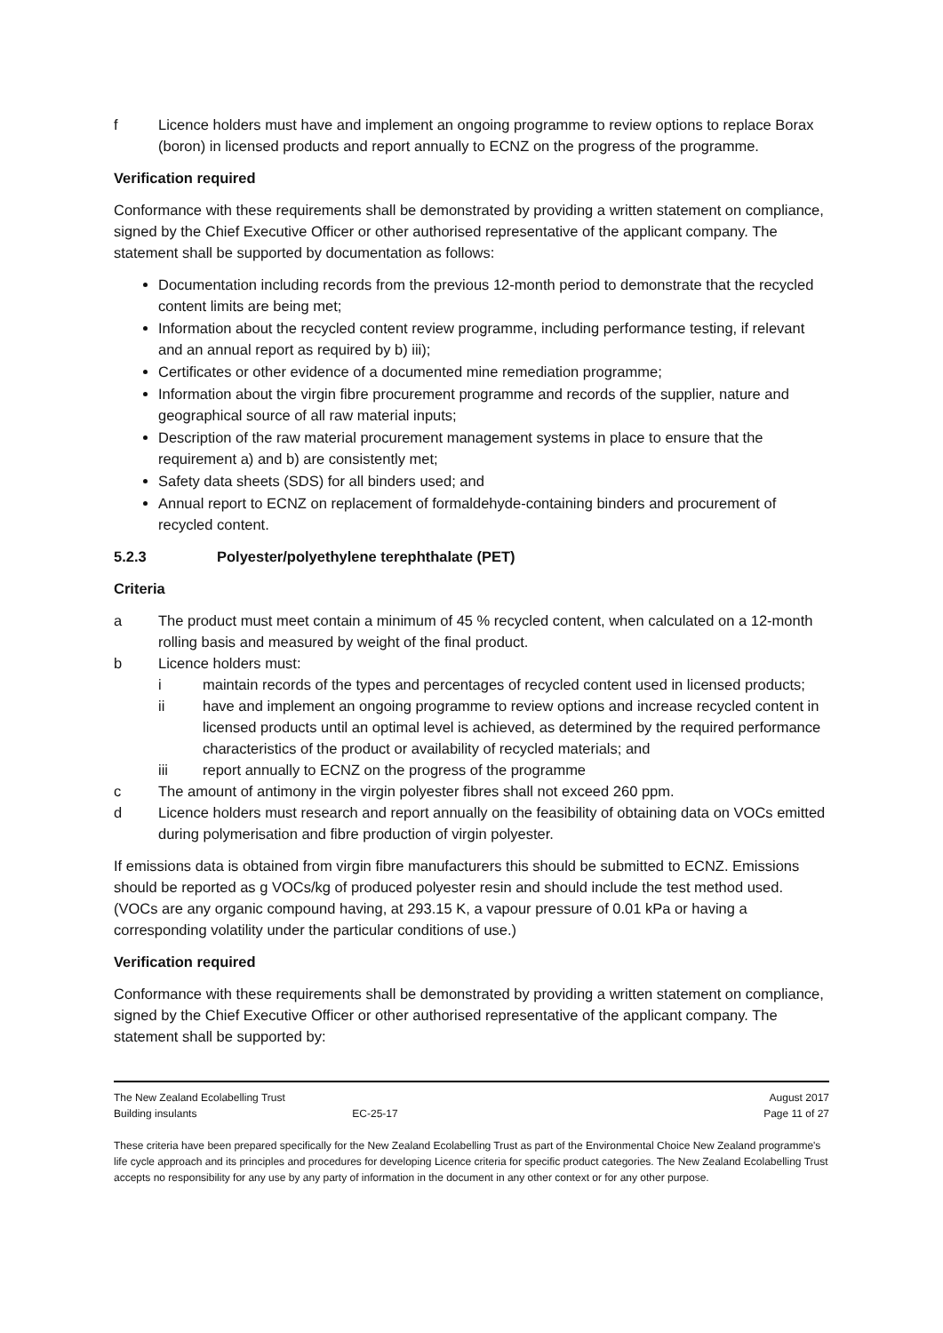f Licence holders must have and implement an ongoing programme to review options to replace Borax (boron) in licensed products and report annually to ECNZ on the progress of the programme.
Verification required
Conformance with these requirements shall be demonstrated by providing a written statement on compliance, signed by the Chief Executive Officer or other authorised representative of the applicant company. The statement shall be supported by documentation as follows:
Documentation including records from the previous 12-month period to demonstrate that the recycled content limits are being met;
Information about the recycled content review programme, including performance testing, if relevant and an annual report as required by b) iii);
Certificates or other evidence of a documented mine remediation programme;
Information about the virgin fibre procurement programme and records of the supplier, nature and geographical source of all raw material inputs;
Description of the raw material procurement management systems in place to ensure that the requirement a) and b) are consistently met;
Safety data sheets (SDS) for all binders used; and
Annual report to ECNZ on replacement of formaldehyde-containing binders and procurement of recycled content.
5.2.3 Polyester/polyethylene terephthalate (PET)
Criteria
a The product must meet contain a minimum of 45 % recycled content, when calculated on a 12-month rolling basis and measured by weight of the final product.
b Licence holders must:
i maintain records of the types and percentages of recycled content used in licensed products;
ii have and implement an ongoing programme to review options and increase recycled content in licensed products until an optimal level is achieved, as determined by the required performance characteristics of the product or availability of recycled materials; and
iii report annually to ECNZ on the progress of the programme
c The amount of antimony in the virgin polyester fibres shall not exceed 260 ppm.
d Licence holders must research and report annually on the feasibility of obtaining data on VOCs emitted during polymerisation and fibre production of virgin polyester.
If emissions data is obtained from virgin fibre manufacturers this should be submitted to ECNZ. Emissions should be reported as g VOCs/kg of produced polyester resin and should include the test method used. (VOCs are any organic compound having, at 293.15 K, a vapour pressure of 0.01 kPa or having a corresponding volatility under the particular conditions of use.)
Verification required
Conformance with these requirements shall be demonstrated by providing a written statement on compliance, signed by the Chief Executive Officer or other authorised representative of the applicant company. The statement shall be supported by:
The New Zealand Ecolabelling Trust
August 2017
Building insulants EC-25-17 Page 11 of 27
These criteria have been prepared specifically for the New Zealand Ecolabelling Trust as part of the Environmental Choice New Zealand programme's life cycle approach and its principles and procedures for developing Licence criteria for specific product categories. The New Zealand Ecolabelling Trust accepts no responsibility for any use by any party of information in the document in any other context or for any other purpose.